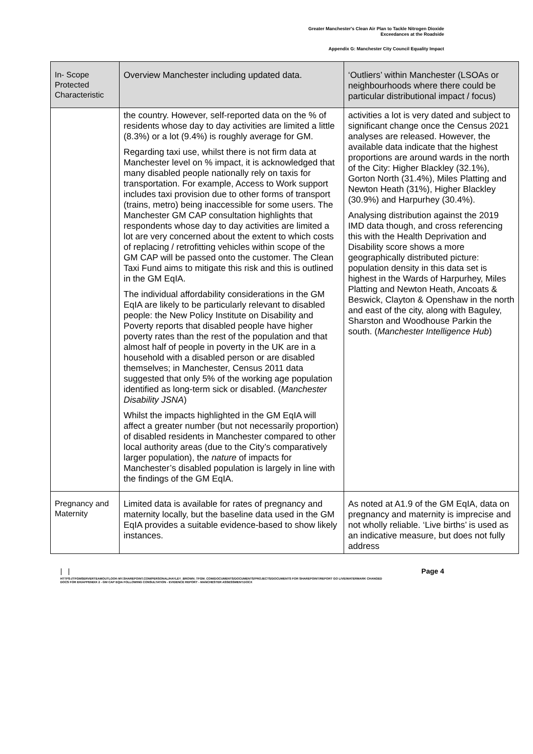Greater Manchester's Clean Air Plan to Tackle Nitrogen Dioxide
Exceedances at the Roadside
Appendix G: Manchester City Council Equality Impact
| In- Scope Protected Characteristic | Overview Manchester including updated data. | ‘Outliers’ within Manchester (LSOAs or neighbourhoods where there could be particular distributional impact / focus) |
| --- | --- | --- |
| | the country. However, self-reported data on the % of residents whose day to day activities are limited a little (8.3%) or a lot (9.4%) is roughly average for GM. Regarding taxi use, whilst there is not firm data at Manchester level on % impact, it is acknowledged that many disabled people nationally rely on taxis for transportation. For example, Access to Work support includes taxi provision due to other forms of transport (trains, metro) being inaccessible for some users. The Manchester GM CAP consultation highlights that respondents whose day to day activities are limited a lot are very concerned about the extent to which costs of replacing / retrofitting vehicles within scope of the GM CAP will be passed onto the customer. The Clean Taxi Fund aims to mitigate this risk and this is outlined in the GM EqIA. The individual affordability considerations in the GM EqIA are likely to be particularly relevant to disabled people: the New Policy Institute on Disability and Poverty reports that disabled people have higher poverty rates than the rest of the population and that almost half of people in poverty in the UK are in a household with a disabled person or are disabled themselves; in Manchester, Census 2011 data suggested that only 5% of the working age population identified as long-term sick or disabled. ( Manchester Disability JSNA ) Whilst the impacts highlighted in the GM EqIA will affect a greater number (but not necessarily proportion) of disabled residents in Manchester compared to other local authority areas (due to the City’s comparatively larger population), the nature of impacts for Manchester’s disabled population is largely in line with the findings of the GM EqIA. | activities a lot is very dated and subject to significant change once the Census 2021 analyses are released. However, the available data indicate that the highest proportions are around wards in the north of the City: Higher Blackley (32.1%), Gorton North (31.4%), Miles Platting and Newton Heath (31%), Higher Blackley (30.9%) and Harpurhey (30.4%). Analysing distribution against the 2019 IMD data though, and cross referencing this with the Health Deprivation and Disability score shows a more geographically distributed picture: population density in this data set is highest in the Wards of Harpurhey, Miles Platting and Newton Heath, Ancoats & Beswick, Clayton & Openshaw in the north and east of the city, along with Baguley, Sharston and Woodhouse Parkin the south. ( Manchester Intelligence Hub ) |
| Pregnancy and Maternity | Limited data is available for rates of pregnancy and maternity locally, but the baseline data used in the GM EqIA provides a suitable evidence-based to show likely instances. | As noted at A1.9 of the GM EqIA, data on pregnancy and maternity is imprecise and not wholly reliable. ‘Live births’ is used as an indicative measure, but does not fully address |
| | Page 4
HTTPS://TFGMSERVERTEAMOUTLOOK-MY.SHAREPOINT.COM/PERSONAL/HAYLEY_BROWN_TFGM_COM/DOCUMENTS/DOCUMENTS/PROJECTS/DOCUMENTS FOR SHAREPOINT/REPORT GO LIVE/WATERMARK CHANGED DOCS FOR EH/APPENDIX 2 - GM CAP EQIA FOLLOWING CONSULTATION - EVIDENCE REPORT - MANCHESTER ASSESSMENT.DOCX